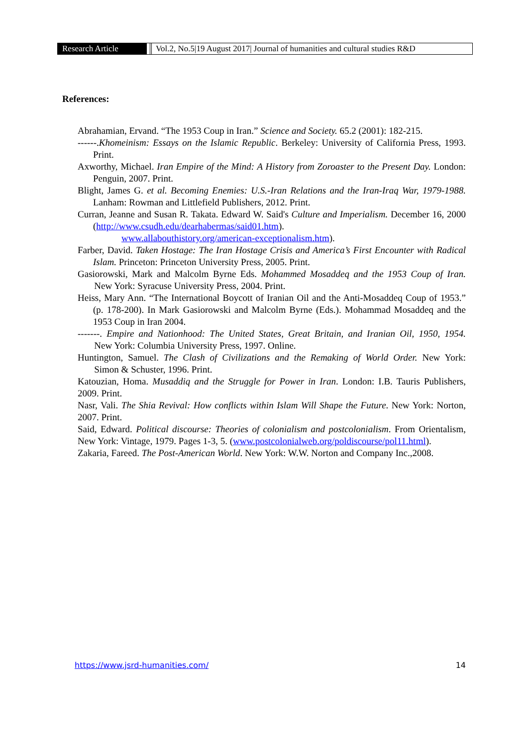Research Article Vol.2, No.5|19 August 2017| Journal of humanities and cultural studies R&D
References:
Abrahamian, Ervand. “The 1953 Coup in Iran.” Science and Society. 65.2 (2001): 182-215.
------.Khomeinism: Essays on the Islamic Republic. Berkeley: University of California Press, 1993. Print.
Axworthy, Michael. Iran Empire of the Mind: A History from Zoroaster to the Present Day. London: Penguin, 2007. Print.
Blight, James G. et al. Becoming Enemies: U.S.-Iran Relations and the Iran-Iraq War, 1979-1988. Lanham: Rowman and Littlefield Publishers, 2012. Print.
Curran, Jeanne and Susan R. Takata. Edward W. Said's Culture and Imperialism. December 16, 2000 (http://www.csudh.edu/dearhabermas/said01.htm).
www.allabouthistory.org/american-exceptionalism.htm).
Farber, David. Taken Hostage: The Iran Hostage Crisis and America’s First Encounter with Radical Islam. Princeton: Princeton University Press, 2005. Print.
Gasiorowski, Mark and Malcolm Byrne Eds. Mohammed Mosaddeq and the 1953 Coup of Iran. New York: Syracuse University Press, 2004. Print.
Heiss, Mary Ann. “The International Boycott of Iranian Oil and the Anti-Mosaddeq Coup of 1953.” (p. 178-200). In Mark Gasiorowski and Malcolm Byrne (Eds.). Mohammad Mosaddeq and the 1953 Coup in Iran 2004.
-------. Empire and Nationhood: The United States, Great Britain, and Iranian Oil, 1950, 1954. New York: Columbia University Press, 1997. Online.
Huntington, Samuel. The Clash of Civilizations and the Remaking of World Order. New York: Simon & Schuster, 1996. Print.
Katouzian, Homa. Musaddiq and the Struggle for Power in Iran. London: I.B. Tauris Publishers, 2009. Print.
Nasr, Vali. The Shia Revival: How conflicts within Islam Will Shape the Future. New York: Norton, 2007. Print.
Said, Edward. Political discourse: Theories of colonialism and postcolonialism. From Orientalism, New York: Vintage, 1979. Pages 1-3, 5. (www.postcolonialweb.org/poldiscourse/pol11.html).
Zakaria, Fareed. The Post-American World. New York: W.W. Norton and Company Inc.,2008.
https://www.jsrd-humanities.com/ 14